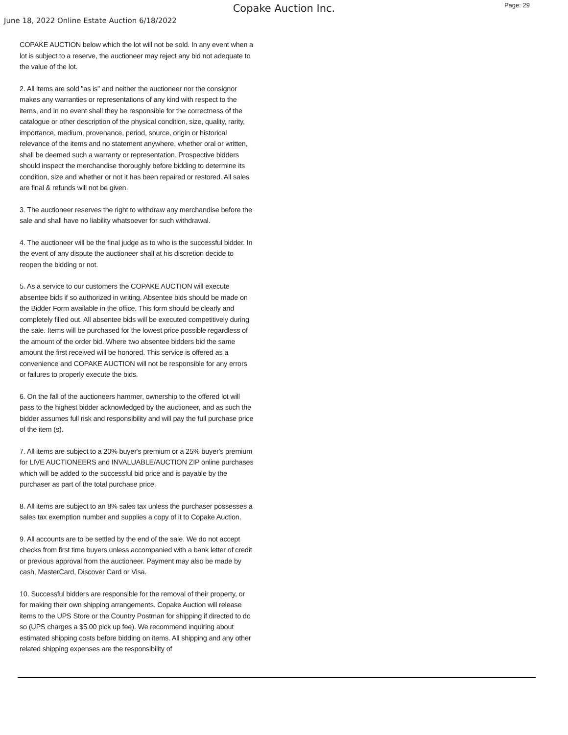Copake Auction Inc.
Page: 29
June 18, 2022 Online Estate Auction 6/18/2022
COPAKE AUCTION below which the lot will not be sold. In any event when a lot is subject to a reserve, the auctioneer may reject any bid not adequate to the value of the lot.
2. All items are sold "as is" and neither the auctioneer nor the consignor makes any warranties or representations of any kind with respect to the items, and in no event shall they be responsible for the correctness of the catalogue or other description of the physical condition, size, quality, rarity, importance, medium, provenance, period, source, origin or historical relevance of the items and no statement anywhere, whether oral or written, shall be deemed such a warranty or representation. Prospective bidders should inspect the merchandise thoroughly before bidding to determine its condition, size and whether or not it has been repaired or restored. All sales are final & refunds will not be given.
3. The auctioneer reserves the right to withdraw any merchandise before the sale and shall have no liability whatsoever for such withdrawal.
4. The auctioneer will be the final judge as to who is the successful bidder. In the event of any dispute the auctioneer shall at his discretion decide to reopen the bidding or not.
5. As a service to our customers the COPAKE AUCTION will execute absentee bids if so authorized in writing. Absentee bids should be made on the Bidder Form available in the office. This form should be clearly and completely filled out. All absentee bids will be executed competitively during the sale. Items will be purchased for the lowest price possible regardless of the amount of the order bid. Where two absentee bidders bid the same amount the first received will be honored. This service is offered as a convenience and COPAKE AUCTION will not be responsible for any errors or failures to properly execute the bids.
6. On the fall of the auctioneers hammer, ownership to the offered lot will pass to the highest bidder acknowledged by the auctioneer, and as such the bidder assumes full risk and responsibility and will pay the full purchase price of the item (s).
7. All items are subject to a 20% buyer's premium or a 25% buyer's premium for LIVE AUCTIONEERS and INVALUABLE/AUCTION ZIP online purchases which will be added to the successful bid price and is payable by the purchaser as part of the total purchase price.
8. All items are subject to an 8% sales tax unless the purchaser possesses a sales tax exemption number and supplies a copy of it to Copake Auction.
9. All accounts are to be settled by the end of the sale. We do not accept checks from first time buyers unless accompanied with a bank letter of credit or previous approval from the auctioneer. Payment may also be made by cash, MasterCard, Discover Card or Visa.
10. Successful bidders are responsible for the removal of their property, or for making their own shipping arrangements. Copake Auction will release items to the UPS Store or the Country Postman for shipping if directed to do so (UPS charges a $5.00 pick up fee). We recommend inquiring about estimated shipping costs before bidding on items. All shipping and any other related shipping expenses are the responsibility of